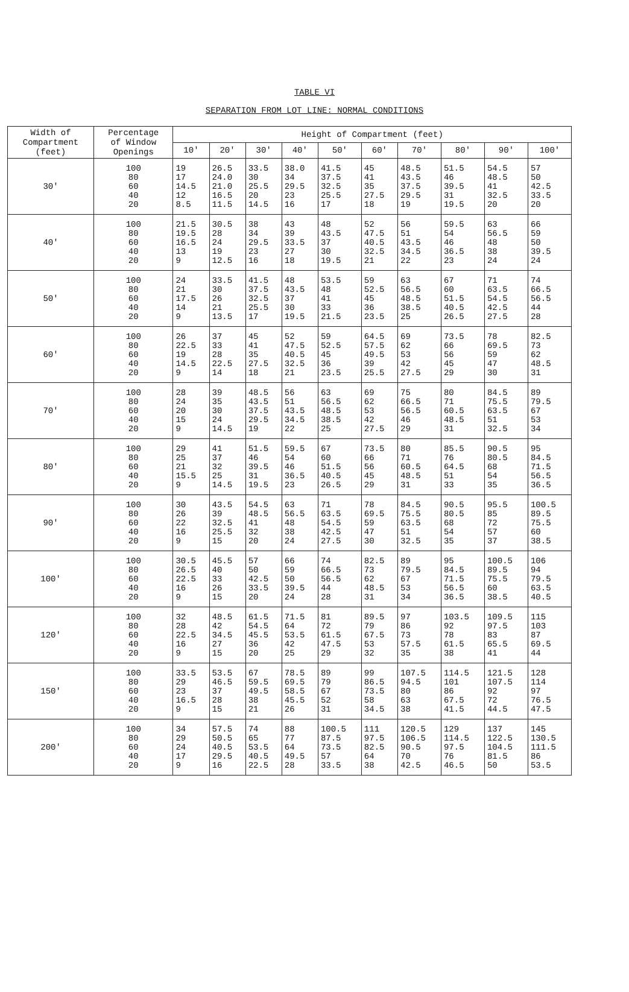TABLE VI
SEPARATION FROM LOT LINE: NORMAL CONDITIONS
| Width of Compartment (feet) | Percentage of Window Openings | Height of Compartment (feet) | | | | | | | | | |
| --- | --- | --- | --- | --- | --- | --- | --- | --- | --- | --- | --- |
| | | 10′ | 20′ | 30′ | 40′ | 50′ | 60′ | 70′ | 80′ | 90′ | 100′ |
| 30′ | 100 80 60 40 20 | 19 17 14.5 12 8.5 | 26.5 24.0 21.0 16.5 11.5 | 33.5 30 25.5 20 14.5 | 38.0 34 29.5 23 16 | 41.5 37.5 32.5 25.5 17 | 45 41 35 27.5 18 | 48.5 43.5 37.5 29.5 19 | 51.5 46 39.5 31 19.5 | 54.5 48.5 41 32.5 20 | 57 50 42.5 33.5 20 |
| 40′ | 100 80 60 40 20 | 21.5 19.5 16.5 13 9 | 30.5 28 24 19 12.5 | 38 34 29.5 23 16 | 43 39 33.5 27 18 | 48 43.5 37 30 19.5 | 52 47.5 40.5 32.5 21 | 56 51 43.5 34.5 22 | 59.5 54 46 36.5 23 | 63 56.5 48 38 24 | 66 59 50 39.5 24 |
| 50′ | 100 80 60 40 20 | 24 21 17.5 14 9 | 33.5 30 26 21 13.5 | 41.5 37.5 32.5 25.5 17 | 48 43.5 37 30 19.5 | 53.5 48 41 33 21.5 | 59 52.5 45 36 23.5 | 63 56.5 48.5 38.5 25 | 67 60 51.5 40.5 26.5 | 71 63.5 54.5 42.5 27.5 | 74 66.5 56.5 44 28 |
| 60′ | 100 80 60 40 20 | 26 22.5 19 14.5 9 | 37 33 28 22.5 14 | 45 41 35 27.5 18 | 52 47.5 40.5 32.5 21 | 59 52.5 45 36 23.5 | 64.5 57.5 49.5 39 25.5 | 69 62 53 42 27.5 | 73.5 66 56 45 29 | 78 69.5 59 47 30 | 82.5 73 62 48.5 31 |
| 70′ | 100 80 60 40 20 | 28 24 20 15 9 | 39 35 30 24 14.5 | 48.5 43.5 37.5 29.5 19 | 56 51 43.5 34.5 22 | 63 56.5 48.5 38.5 25 | 69 62 53 42 27.5 | 75 66.5 56.5 46 29 | 80 71 60.5 48.5 31 | 84.5 75.5 63.5 51 32.5 | 89 79.5 67 53 34 |
| 80′ | 100 80 60 40 20 | 29 25 21 15.5 9 | 41 37 32 25 14.5 | 51.5 46 39.5 31 19.5 | 59.5 54 46 36.5 23 | 67 60 51.5 40.5 26.5 | 73.5 66 56 45 29 | 80 71 60.5 48.5 31 | 85.5 76 64.5 51 33 | 90.5 80.5 68 54 35 | 95 84.5 71.5 56.5 36.5 |
| 90′ | 100 80 60 40 20 | 30 26 22 16 9 | 43.5 39 32.5 25.5 15 | 54.5 48.5 41 32 20 | 63 56.5 48 38 24 | 71 63.5 54.5 42.5 27.5 | 78 69.5 59 47 30 | 84.5 75.5 63.5 51 32.5 | 90.5 80.5 68 54 35 | 95.5 85 72 57 37 | 100.5 89.5 75.5 60 38.5 |
| 100′ | 100 80 60 40 20 | 30.5 26.5 22.5 16 9 | 45.5 40 33 26 15 | 57 50 42.5 33.5 20 | 66 59 50 39.5 24 | 74 66.5 56.5 44 28 | 82.5 73 62 48.5 31 | 89 79.5 67 53 34 | 95 84.5 71.5 56.5 36.5 | 100.5 89.5 75.5 60 38.5 | 106 94 79.5 63.5 40.5 |
| 120′ | 100 80 60 40 20 | 32 28 22.5 16 9 | 48.5 42 34.5 27 15 | 61.5 54.5 45.5 36 20 | 71.5 64 53.5 42 25 | 81 72 61.5 47.5 29 | 89.5 79 67.5 53 32 | 97 86 73 57.5 35 | 103.5 92 78 61.5 38 | 109.5 97.5 83 65.5 41 | 115 103 87 69.5 44 |
| 150′ | 100 80 60 40 20 | 33.5 29 23 16.5 9 | 53.5 46.5 37 28 15 | 67 59.5 49.5 38 21 | 78.5 69.5 58.5 45.5 26 | 89 79 67 52 31 | 99 86.5 73.5 58 34.5 | 107.5 94.5 80 63 38 | 114.5 101 86 67.5 41.5 | 121.5 107.5 92 72 44.5 | 128 114 97 76.5 47.5 |
| 200′ | 100 80 60 40 20 | 34 29 24 17 9 | 57.5 50.5 40.5 29.5 16 | 74 65 53.5 40.5 22.5 | 88 77 64 49.5 28 | 100.5 87.5 73.5 57 33.5 | 111 97.5 82.5 64 38 | 120.5 106.5 90.5 70 42.5 | 129 114.5 97.5 76 46.5 | 137 122.5 104.5 81.5 50 | 145 130.5 111.5 86 53.5 |